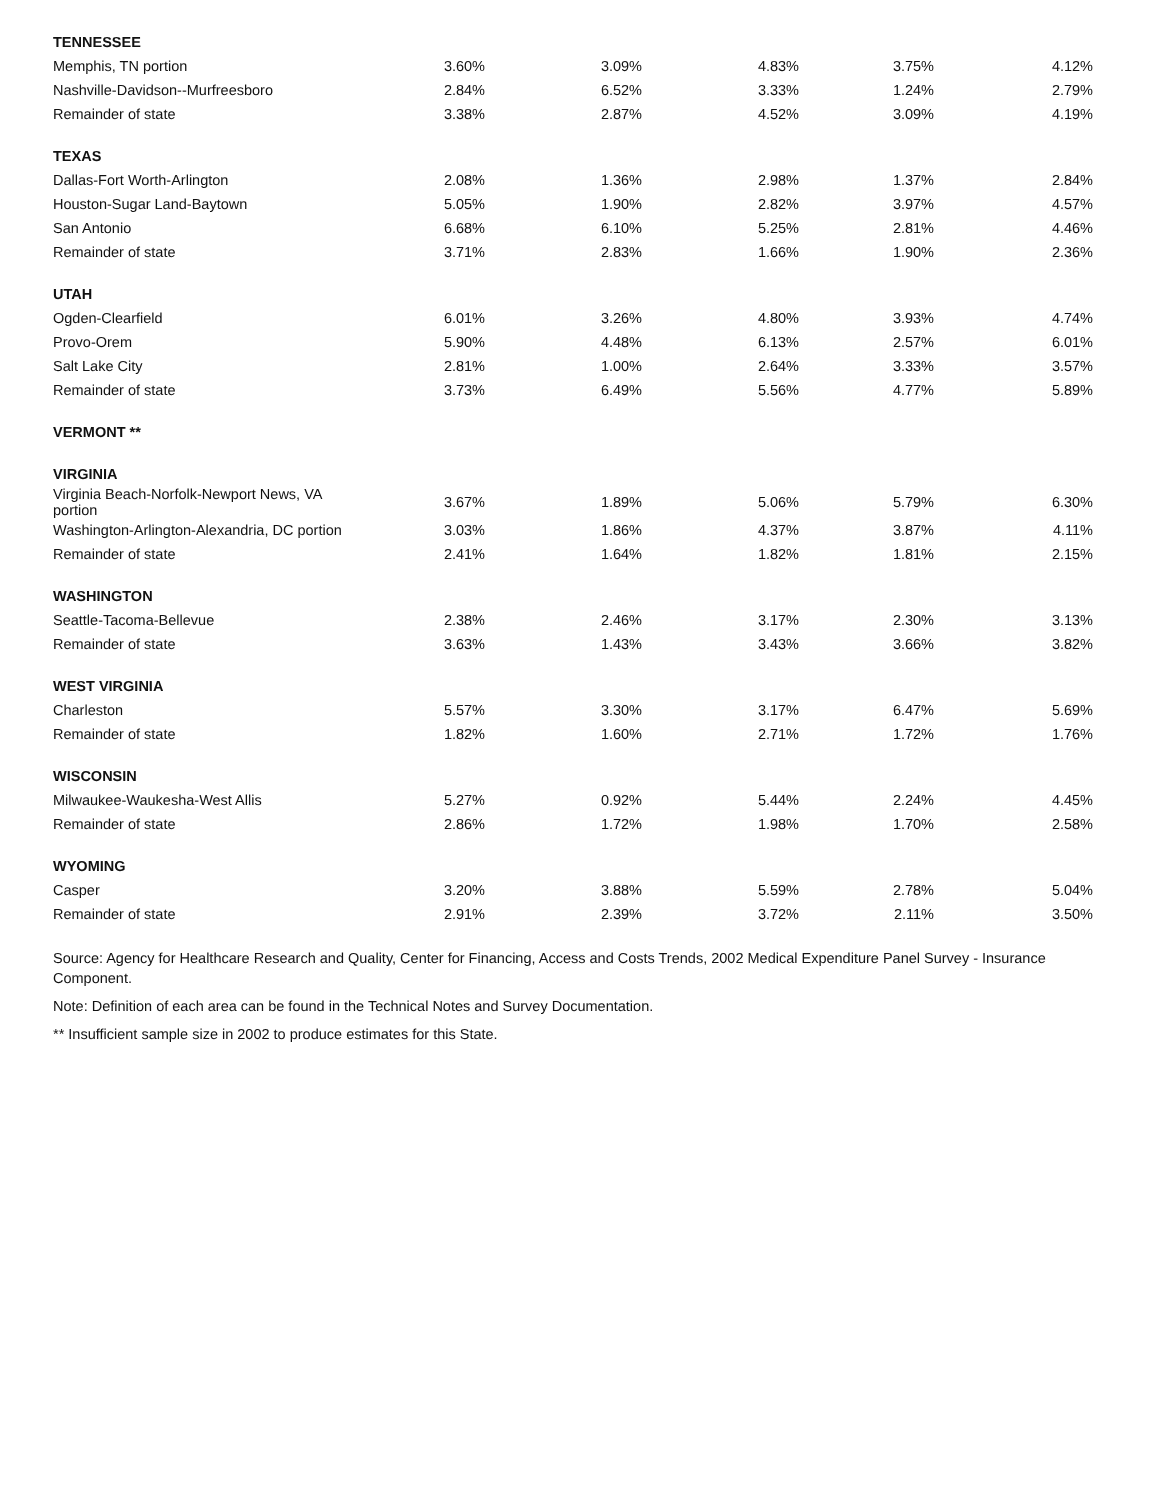| TENNESSEE | | | | | |
| Memphis, TN portion | 3.60% | 3.09% | 4.83% | 3.75% | 4.12% |
| Nashville-Davidson--Murfreesboro | 2.84% | 6.52% | 3.33% | 1.24% | 2.79% |
| Remainder of state | 3.38% | 2.87% | 4.52% | 3.09% | 4.19% |
| TEXAS | | | | | |
| Dallas-Fort Worth-Arlington | 2.08% | 1.36% | 2.98% | 1.37% | 2.84% |
| Houston-Sugar Land-Baytown | 5.05% | 1.90% | 2.82% | 3.97% | 4.57% |
| San Antonio | 6.68% | 6.10% | 5.25% | 2.81% | 4.46% |
| Remainder of state | 3.71% | 2.83% | 1.66% | 1.90% | 2.36% |
| UTAH | | | | | |
| Ogden-Clearfield | 6.01% | 3.26% | 4.80% | 3.93% | 4.74% |
| Provo-Orem | 5.90% | 4.48% | 6.13% | 2.57% | 6.01% |
| Salt Lake City | 2.81% | 1.00% | 2.64% | 3.33% | 3.57% |
| Remainder of state | 3.73% | 6.49% | 5.56% | 4.77% | 5.89% |
| VERMONT ** | | | | | |
| VIRGINIA | | | | | |
| Virginia Beach-Norfolk-Newport News, VA portion | 3.67% | 1.89% | 5.06% | 5.79% | 6.30% |
| Washington-Arlington-Alexandria, DC portion | 3.03% | 1.86% | 4.37% | 3.87% | 4.11% |
| Remainder of state | 2.41% | 1.64% | 1.82% | 1.81% | 2.15% |
| WASHINGTON | | | | | |
| Seattle-Tacoma-Bellevue | 2.38% | 2.46% | 3.17% | 2.30% | 3.13% |
| Remainder of state | 3.63% | 1.43% | 3.43% | 3.66% | 3.82% |
| WEST VIRGINIA | | | | | |
| Charleston | 5.57% | 3.30% | 3.17% | 6.47% | 5.69% |
| Remainder of state | 1.82% | 1.60% | 2.71% | 1.72% | 1.76% |
| WISCONSIN | | | | | |
| Milwaukee-Waukesha-West Allis | 5.27% | 0.92% | 5.44% | 2.24% | 4.45% |
| Remainder of state | 2.86% | 1.72% | 1.98% | 1.70% | 2.58% |
| WYOMING | | | | | |
| Casper | 3.20% | 3.88% | 5.59% | 2.78% | 5.04% |
| Remainder of state | 2.91% | 2.39% | 3.72% | 2.11% | 3.50% |
Source: Agency for Healthcare Research and Quality, Center for Financing, Access and Costs Trends, 2002 Medical Expenditure Panel Survey - Insurance Component.
Note: Definition of each area can be found in the Technical Notes and Survey Documentation.
** Insufficient sample size in 2002 to produce estimates for this State.